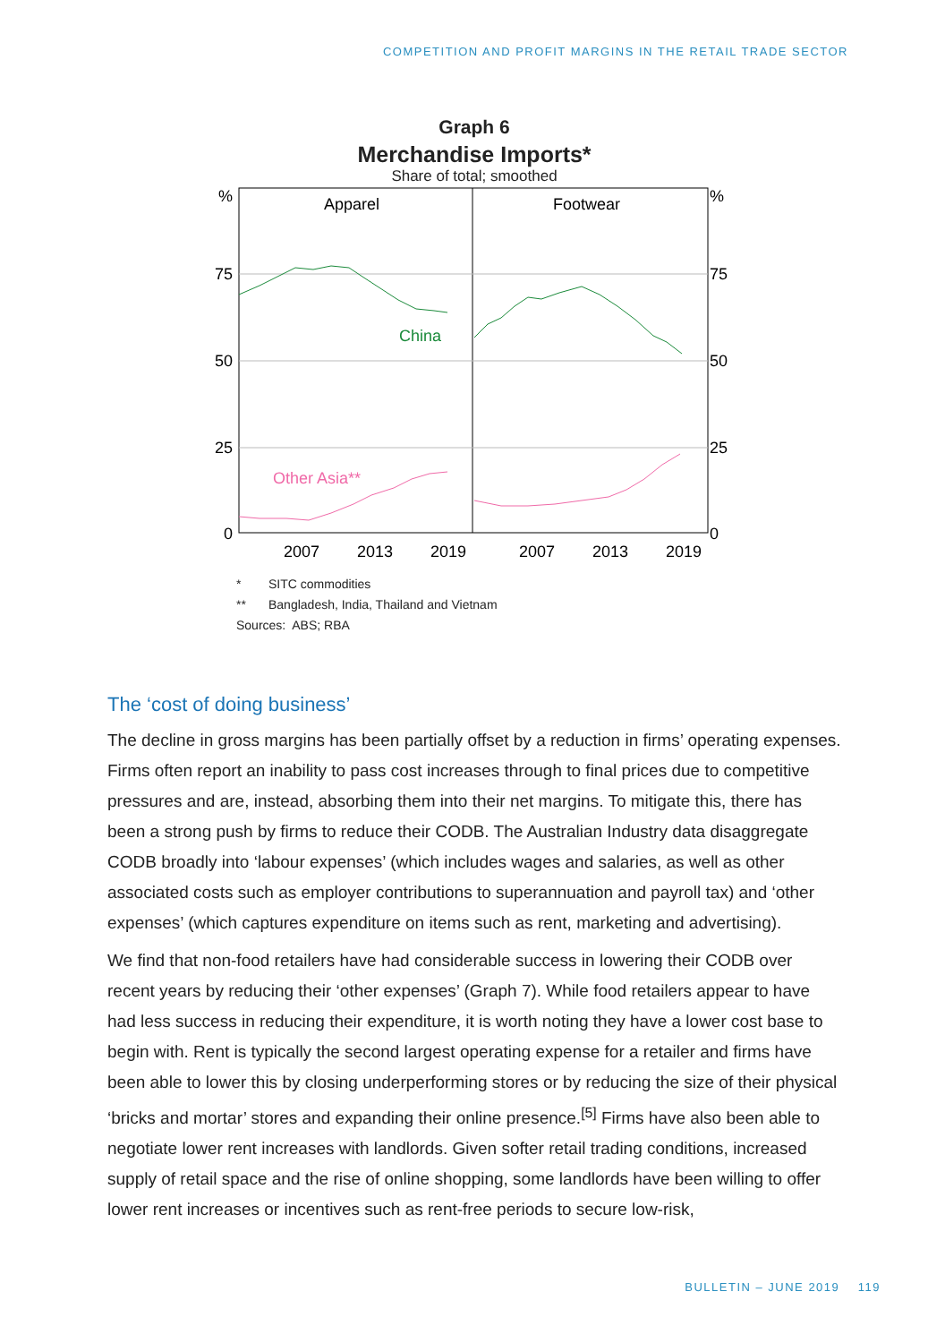COMPETITION AND PROFIT MARGINS IN THE RETAIL TRADE SECTOR
Graph 6
Merchandise Imports*
Share of total; smoothed
%
%
75
75
50
50
25
25
0
0
Apparel
Footwear
China
Other Asia**
2007
2013
2019
2007
2013
2019
* SITC commodities
** Bangladesh, India, Thailand and Vietnam
Sources: ABS; RBA
The ‘cost of doing business’
The decline in gross margins has been partially offset by a reduction in firms’ operating expenses. Firms often report an inability to pass cost increases through to final prices due to competitive pressures and are, instead, absorbing them into their net margins. To mitigate this, there has been a strong push by firms to reduce their CODB. The Australian Industry data disaggregate CODB broadly into ‘labour expenses’ (which includes wages and salaries, as well as other associated costs such as employer contributions to superannuation and payroll tax) and ‘other expenses’ (which captures expenditure on items such as rent, marketing and advertising).
We find that non-food retailers have had considerable success in lowering their CODB over recent years by reducing their ‘other expenses’ (Graph 7). While food retailers appear to have had less success in reducing their expenditure, it is worth noting they have a lower cost base to begin with. Rent is typically the second largest operating expense for a retailer and firms have been able to lower this by closing underperforming stores or by reducing the size of their physical ‘bricks and mortar’ stores and expanding their online presence.<sup>[5]</sup> Firms have also been able to negotiate lower rent increases with landlords. Given softer retail trading conditions, increased supply of retail space and the rise of online shopping, some landlords have been willing to offer lower rent increases or incentives such as rent-free periods to secure low-risk,
BULLETIN – JUNE 2019 119